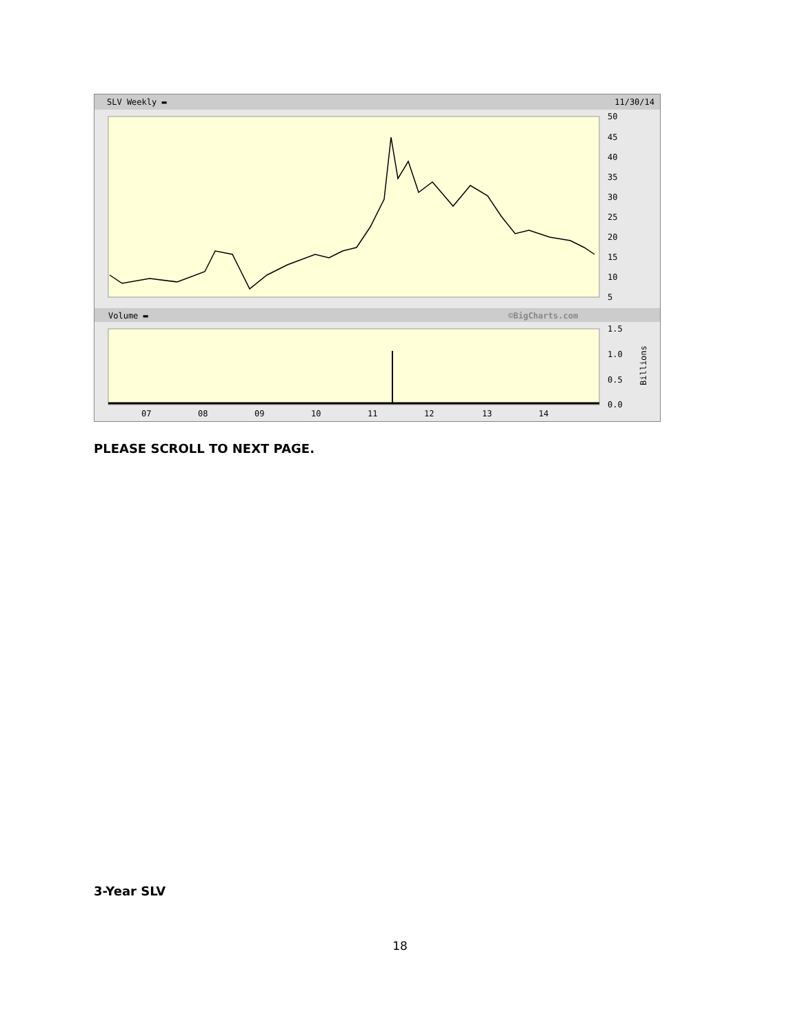SLV Weekly ▬ 11/30/14
50
45
40
35
30
25
20
15
10
5
Volume ▬
©BigCharts.com
1.5
1.0
0.5
0.0
Billions
07
08
09
10
11
12
13
14
PLEASE SCROLL TO NEXT PAGE.
3-Year SLV
18